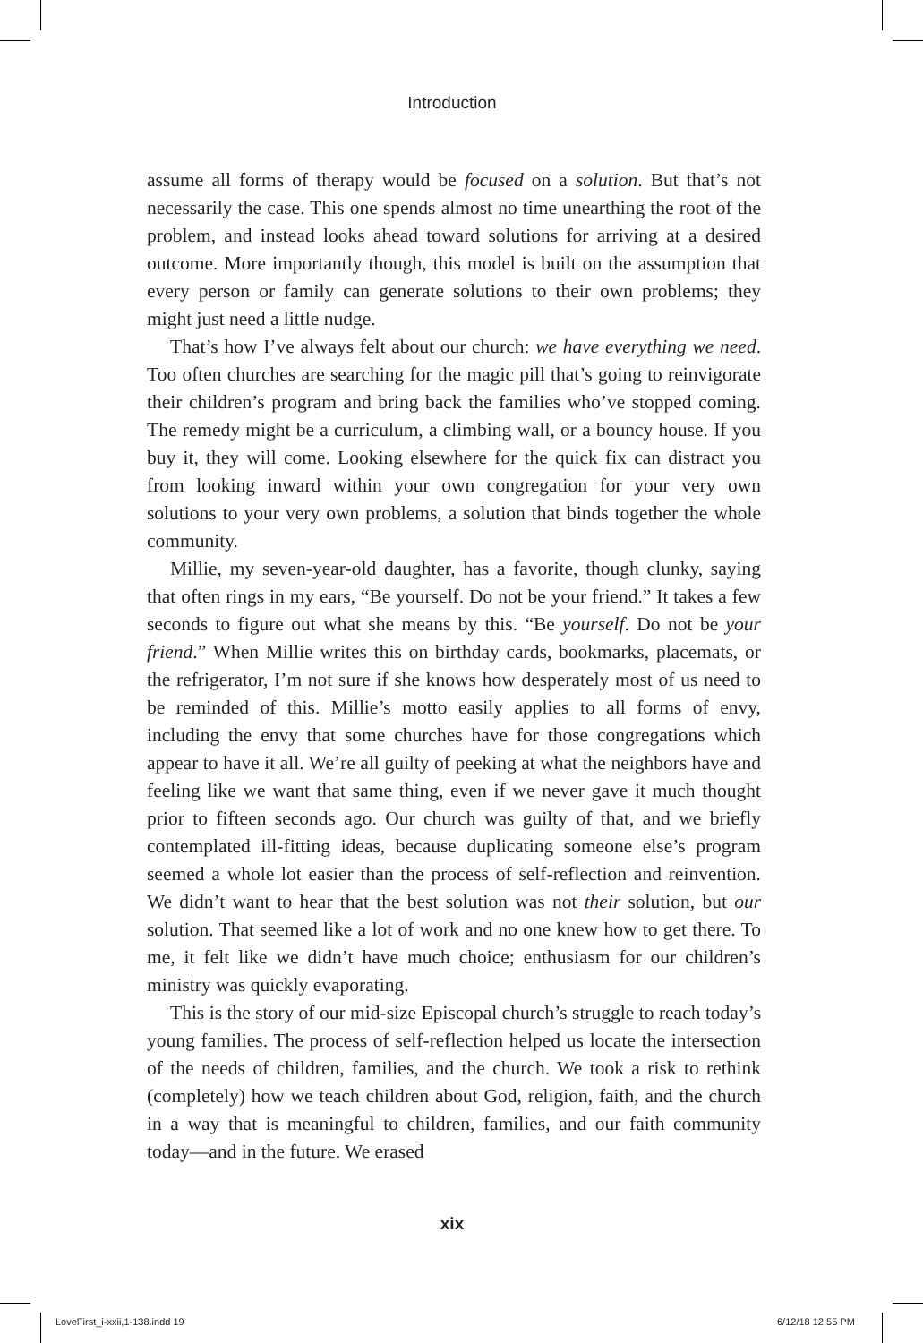Introduction
assume all forms of therapy would be focused on a solution. But that’s not necessarily the case. This one spends almost no time unearthing the root of the problem, and instead looks ahead toward solutions for arriving at a desired outcome. More importantly though, this model is built on the assumption that every person or family can generate solutions to their own problems; they might just need a little nudge.
That’s how I’ve always felt about our church: we have everything we need. Too often churches are searching for the magic pill that’s going to reinvigorate their children’s program and bring back the families who’ve stopped coming. The remedy might be a curriculum, a climbing wall, or a bouncy house. If you buy it, they will come. Looking elsewhere for the quick fix can distract you from looking inward within your own congregation for your very own solutions to your very own problems, a solution that binds together the whole community.
Millie, my seven-year-old daughter, has a favorite, though clunky, saying that often rings in my ears, “Be yourself. Do not be your friend.” It takes a few seconds to figure out what she means by this. “Be yourself. Do not be your friend.” When Millie writes this on birthday cards, bookmarks, placemats, or the refrigerator, I’m not sure if she knows how desperately most of us need to be reminded of this. Millie’s motto easily applies to all forms of envy, including the envy that some churches have for those congregations which appear to have it all. We’re all guilty of peeking at what the neighbors have and feeling like we want that same thing, even if we never gave it much thought prior to fifteen seconds ago. Our church was guilty of that, and we briefly contemplated ill-fitting ideas, because duplicating someone else’s program seemed a whole lot easier than the process of self-reflection and reinvention. We didn’t want to hear that the best solution was not their solution, but our solution. That seemed like a lot of work and no one knew how to get there. To me, it felt like we didn’t have much choice; enthusiasm for our children’s ministry was quickly evaporating.
This is the story of our mid-size Episcopal church’s struggle to reach today’s young families. The process of self-reflection helped us locate the intersection of the needs of children, families, and the church. We took a risk to rethink (completely) how we teach children about God, religion, faith, and the church in a way that is meaningful to children, families, and our faith community today—and in the future. We erased
xix
LoveFirst_i-xxii,1-138.indd 19 6/12/18 12:55 PM